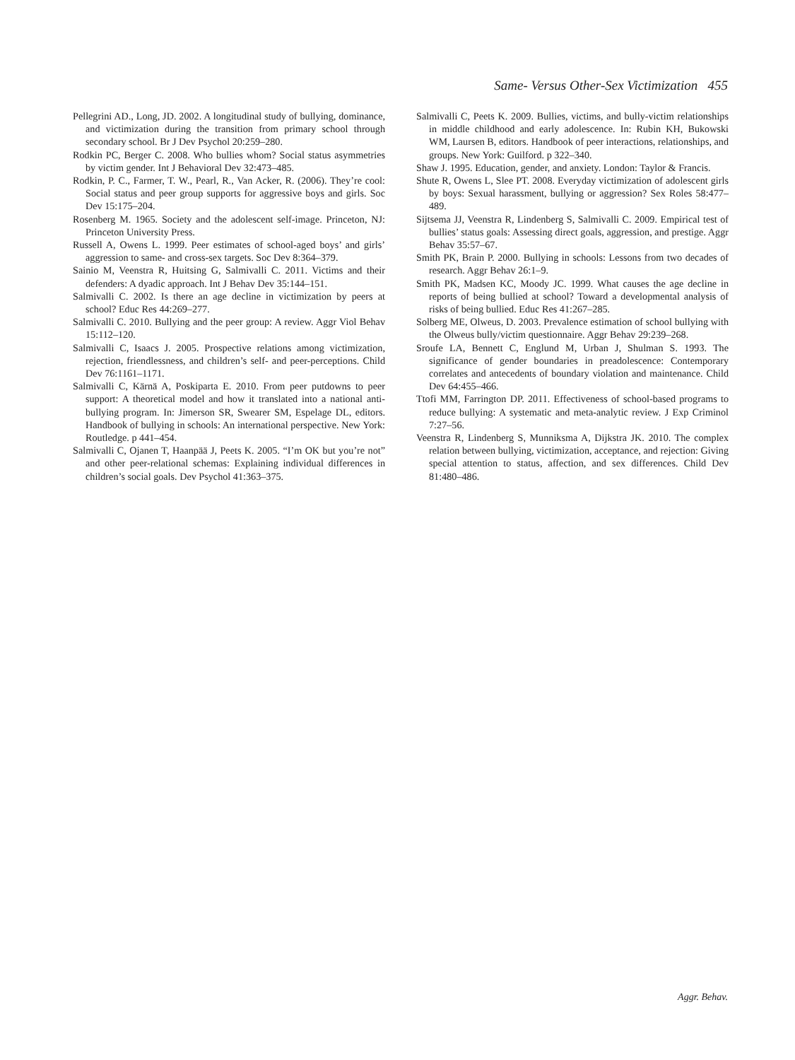Same- Versus Other-Sex Victimization 455
Pellegrini AD., Long, JD. 2002. A longitudinal study of bullying, dominance, and victimization during the transition from primary school through secondary school. Br J Dev Psychol 20:259–280.
Rodkin PC, Berger C. 2008. Who bullies whom? Social status asymmetries by victim gender. Int J Behavioral Dev 32:473–485.
Rodkin, P. C., Farmer, T. W., Pearl, R., Van Acker, R. (2006). They’re cool: Social status and peer group supports for aggressive boys and girls. Soc Dev 15:175–204.
Rosenberg M. 1965. Society and the adolescent self-image. Princeton, NJ: Princeton University Press.
Russell A, Owens L. 1999. Peer estimates of school-aged boys’ and girls’ aggression to same- and cross-sex targets. Soc Dev 8:364–379.
Sainio M, Veenstra R, Huitsing G, Salmivalli C. 2011. Victims and their defenders: A dyadic approach. Int J Behav Dev 35:144–151.
Salmivalli C. 2002. Is there an age decline in victimization by peers at school? Educ Res 44:269–277.
Salmivalli C. 2010. Bullying and the peer group: A review. Aggr Viol Behav 15:112–120.
Salmivalli C, Isaacs J. 2005. Prospective relations among victimization, rejection, friendlessness, and children’s self- and peer-perceptions. Child Dev 76:1161–1171.
Salmivalli C, Kärnä A, Poskiparta E. 2010. From peer putdowns to peer support: A theoretical model and how it translated into a national anti-bullying program. In: Jimerson SR, Swearer SM, Espelage DL, editors. Handbook of bullying in schools: An international perspective. New York: Routledge. p 441–454.
Salmivalli C, Ojanen T, Haanpää J, Peets K. 2005. “I’m OK but you’re not” and other peer-relational schemas: Explaining individual differences in children’s social goals. Dev Psychol 41:363–375.
Salmivalli C, Peets K. 2009. Bullies, victims, and bully-victim relationships in middle childhood and early adolescence. In: Rubin KH, Bukowski WM, Laursen B, editors. Handbook of peer interactions, relationships, and groups. New York: Guilford. p 322–340.
Shaw J. 1995. Education, gender, and anxiety. London: Taylor & Francis.
Shute R, Owens L, Slee PT. 2008. Everyday victimization of adolescent girls by boys: Sexual harassment, bullying or aggression? Sex Roles 58:477–489.
Sijtsema JJ, Veenstra R, Lindenberg S, Salmivalli C. 2009. Empirical test of bullies’ status goals: Assessing direct goals, aggression, and prestige. Aggr Behav 35:57–67.
Smith PK, Brain P. 2000. Bullying in schools: Lessons from two decades of research. Aggr Behav 26:1–9.
Smith PK, Madsen KC, Moody JC. 1999. What causes the age decline in reports of being bullied at school? Toward a developmental analysis of risks of being bullied. Educ Res 41:267–285.
Solberg ME, Olweus, D. 2003. Prevalence estimation of school bullying with the Olweus bully/victim questionnaire. Aggr Behav 29:239–268.
Sroufe LA, Bennett C, Englund M, Urban J, Shulman S. 1993. The significance of gender boundaries in preadolescence: Contemporary correlates and antecedents of boundary violation and maintenance. Child Dev 64:455–466.
Ttofi MM, Farrington DP. 2011. Effectiveness of school-based programs to reduce bullying: A systematic and meta-analytic review. J Exp Criminol 7:27–56.
Veenstra R, Lindenberg S, Munniksma A, Dijkstra JK. 2010. The complex relation between bullying, victimization, acceptance, and rejection: Giving special attention to status, affection, and sex differences. Child Dev 81:480–486.
Aggr. Behav.